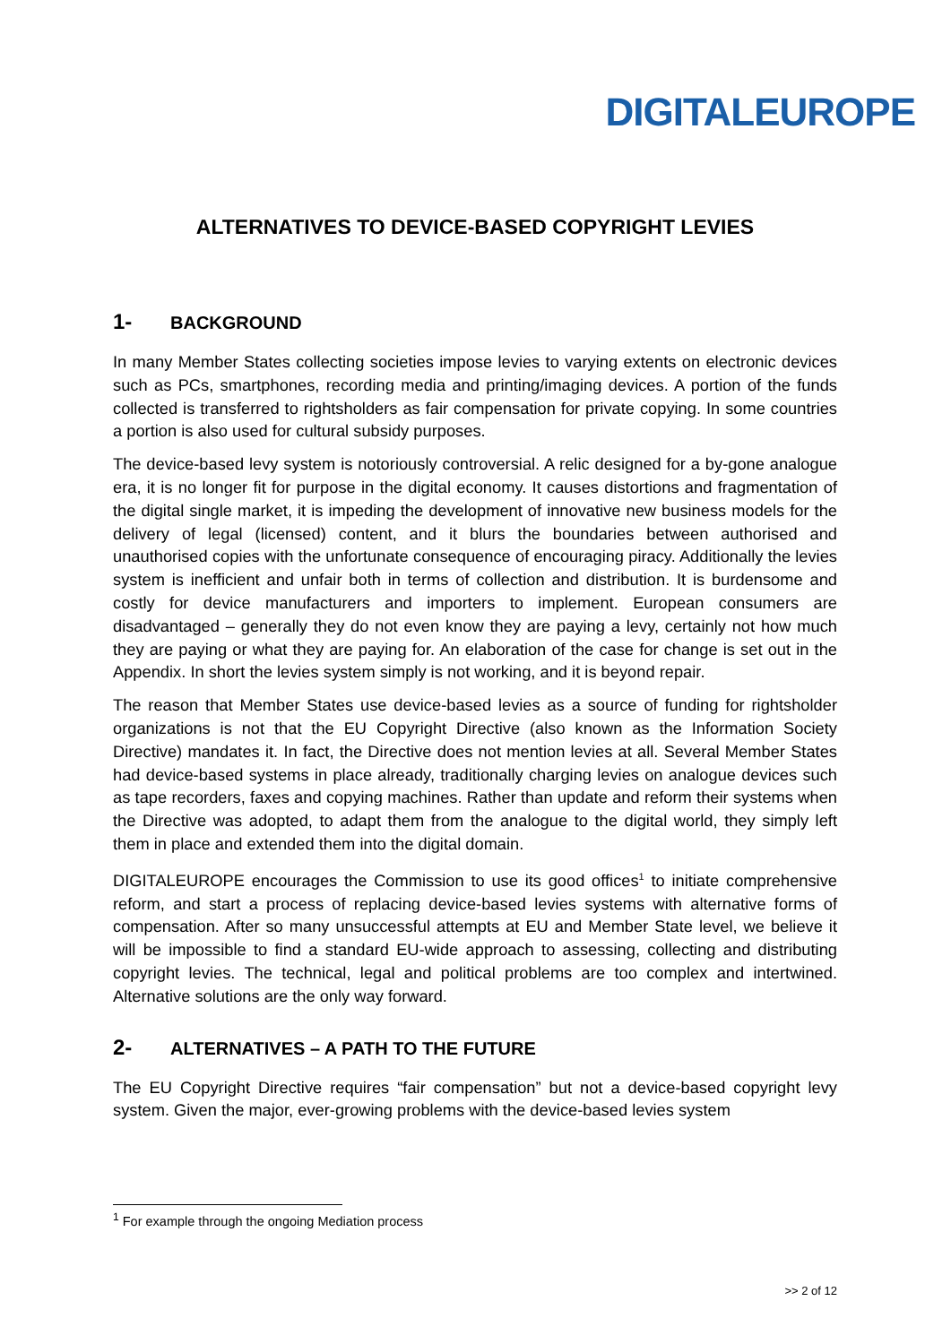DIGITALEUROPE
ALTERNATIVES TO DEVICE-BASED COPYRIGHT LEVIES
1- BACKGROUND
In many Member States collecting societies impose levies to varying extents on electronic devices such as PCs, smartphones, recording media and printing/imaging devices. A portion of the funds collected is transferred to rightsholders as fair compensation for private copying. In some countries a portion is also used for cultural subsidy purposes.
The device-based levy system is notoriously controversial. A relic designed for a by-gone analogue era, it is no longer fit for purpose in the digital economy. It causes distortions and fragmentation of the digital single market, it is impeding the development of innovative new business models for the delivery of legal (licensed) content, and it blurs the boundaries between authorised and unauthorised copies with the unfortunate consequence of encouraging piracy. Additionally the levies system is inefficient and unfair both in terms of collection and distribution. It is burdensome and costly for device manufacturers and importers to implement. European consumers are disadvantaged – generally they do not even know they are paying a levy, certainly not how much they are paying or what they are paying for. An elaboration of the case for change is set out in the Appendix. In short the levies system simply is not working, and it is beyond repair.
The reason that Member States use device-based levies as a source of funding for rightsholder organizations is not that the EU Copyright Directive (also known as the Information Society Directive) mandates it. In fact, the Directive does not mention levies at all. Several Member States had device-based systems in place already, traditionally charging levies on analogue devices such as tape recorders, faxes and copying machines. Rather than update and reform their systems when the Directive was adopted, to adapt them from the analogue to the digital world, they simply left them in place and extended them into the digital domain.
DIGITALEUROPE encourages the Commission to use its good offices<sup>1</sup> to initiate comprehensive reform, and start a process of replacing device-based levies systems with alternative forms of compensation. After so many unsuccessful attempts at EU and Member State level, we believe it will be impossible to find a standard EU-wide approach to assessing, collecting and distributing copyright levies. The technical, legal and political problems are too complex and intertwined. Alternative solutions are the only way forward.
2- ALTERNATIVES – A PATH TO THE FUTURE
The EU Copyright Directive requires “fair compensation” but not a device-based copyright levy system. Given the major, ever-growing problems with the device-based levies system
<sup>1</sup> For example through the ongoing Mediation process
>> 2 of 12